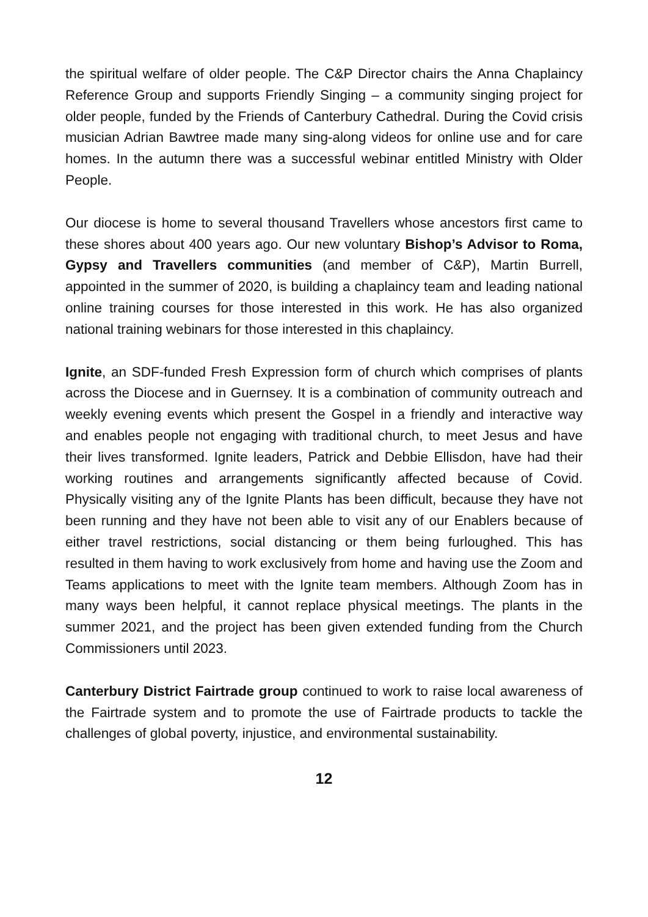the spiritual welfare of older people. The C&P Director chairs the Anna Chaplaincy Reference Group and supports Friendly Singing – a community singing project for older people, funded by the Friends of Canterbury Cathedral. During the Covid crisis musician Adrian Bawtree made many sing-along videos for online use and for care homes. In the autumn there was a successful webinar entitled Ministry with Older People.
Our diocese is home to several thousand Travellers whose ancestors first came to these shores about 400 years ago. Our new voluntary Bishop’s Advisor to Roma, Gypsy and Travellers communities (and member of C&P), Martin Burrell, appointed in the summer of 2020, is building a chaplaincy team and leading national online training courses for those interested in this work. He has also organized national training webinars for those interested in this chaplaincy.
Ignite, an SDF-funded Fresh Expression form of church which comprises of plants across the Diocese and in Guernsey. It is a combination of community outreach and weekly evening events which present the Gospel in a friendly and interactive way and enables people not engaging with traditional church, to meet Jesus and have their lives transformed. Ignite leaders, Patrick and Debbie Ellisdon, have had their working routines and arrangements significantly affected because of Covid. Physically visiting any of the Ignite Plants has been difficult, because they have not been running and they have not been able to visit any of our Enablers because of either travel restrictions, social distancing or them being furloughed. This has resulted in them having to work exclusively from home and having use the Zoom and Teams applications to meet with the Ignite team members. Although Zoom has in many ways been helpful, it cannot replace physical meetings. The plants in the summer 2021, and the project has been given extended funding from the Church Commissioners until 2023.
Canterbury District Fairtrade group continued to work to raise local awareness of the Fairtrade system and to promote the use of Fairtrade products to tackle the challenges of global poverty, injustice, and environmental sustainability.
12